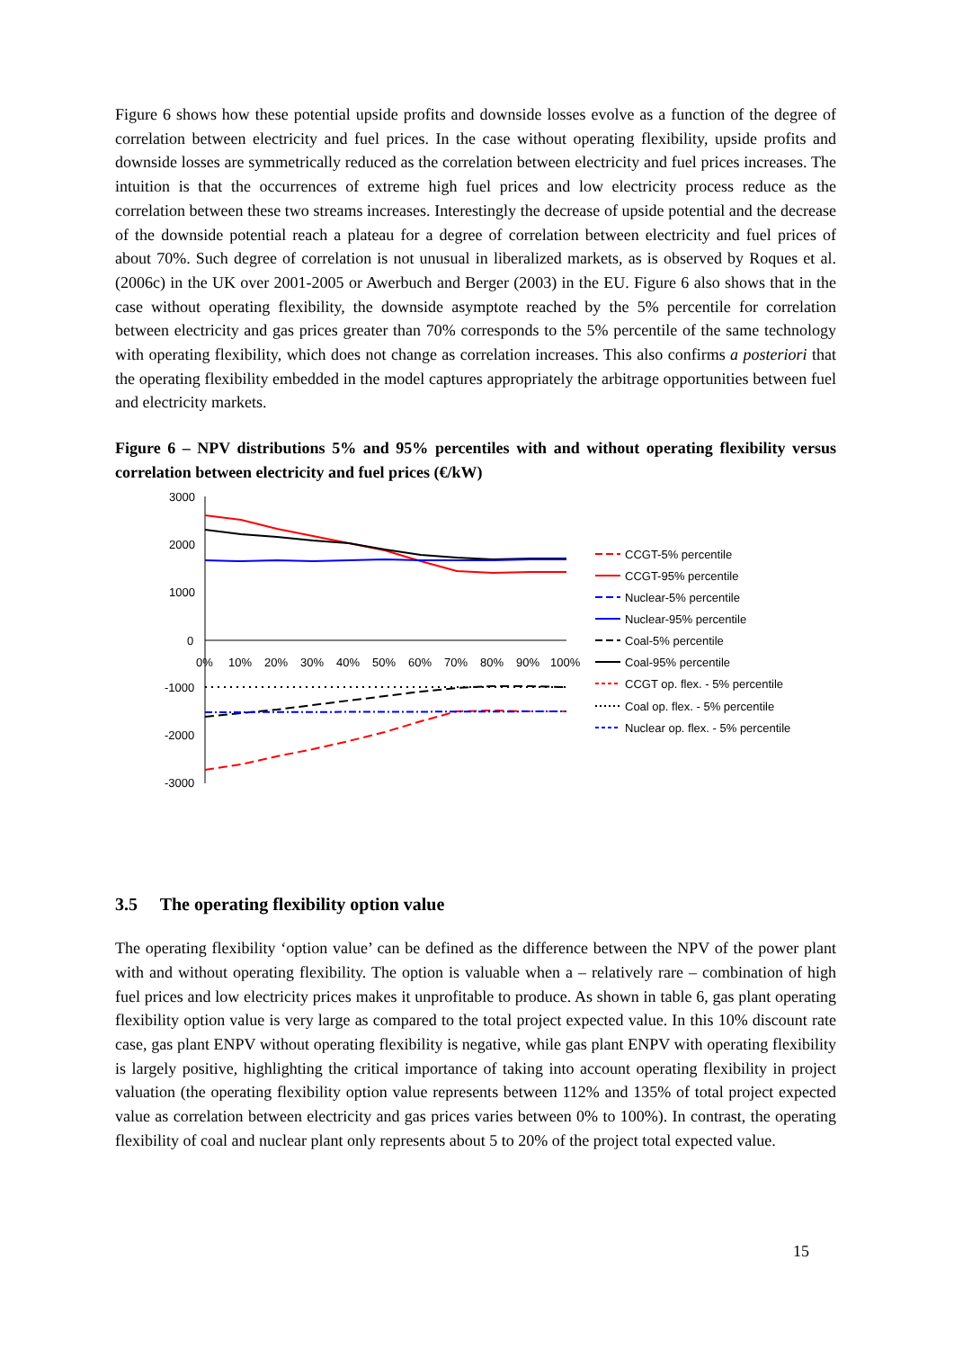Figure 6 shows how these potential upside profits and downside losses evolve as a function of the degree of correlation between electricity and fuel prices. In the case without operating flexibility, upside profits and downside losses are symmetrically reduced as the correlation between electricity and fuel prices increases. The intuition is that the occurrences of extreme high fuel prices and low electricity process reduce as the correlation between these two streams increases. Interestingly the decrease of upside potential and the decrease of the downside potential reach a plateau for a degree of correlation between electricity and fuel prices of about 70%. Such degree of correlation is not unusual in liberalized markets, as is observed by Roques et al. (2006c) in the UK over 2001-2005 or Awerbuch and Berger (2003) in the EU. Figure 6 also shows that in the case without operating flexibility, the downside asymptote reached by the 5% percentile for correlation between electricity and gas prices greater than 70% corresponds to the 5% percentile of the same technology with operating flexibility, which does not change as correlation increases. This also confirms a posteriori that the operating flexibility embedded in the model captures appropriately the arbitrage opportunities between fuel and electricity markets.
Figure 6 – NPV distributions 5% and 95% percentiles with and without operating flexibility versus correlation between electricity and fuel prices (€/kW)
3000
2000
1000
0
-1000
-2000
-3000
0%
10%
20%
30%
40%
50%
60%
70%
80%
90%
100%
CCGT-5% percentile
CCGT-95% percentile
Nuclear-5% percentile
Nuclear-95% percentile
Coal-5% percentile
Coal-95% percentile
CCGT op. flex. - 5% percentile
Coal op. flex. - 5% percentile
Nuclear op. flex. - 5% percentile
3.5 The operating flexibility option value
The operating flexibility ‘option value’ can be defined as the difference between the NPV of the power plant with and without operating flexibility. The option is valuable when a – relatively rare – combination of high fuel prices and low electricity prices makes it unprofitable to produce. As shown in table 6, gas plant operating flexibility option value is very large as compared to the total project expected value. In this 10% discount rate case, gas plant ENPV without operating flexibility is negative, while gas plant ENPV with operating flexibility is largely positive, highlighting the critical importance of taking into account operating flexibility in project valuation (the operating flexibility option value represents between 112% and 135% of total project expected value as correlation between electricity and gas prices varies between 0% to 100%). In contrast, the operating flexibility of coal and nuclear plant only represents about 5 to 20% of the project total expected value.
15